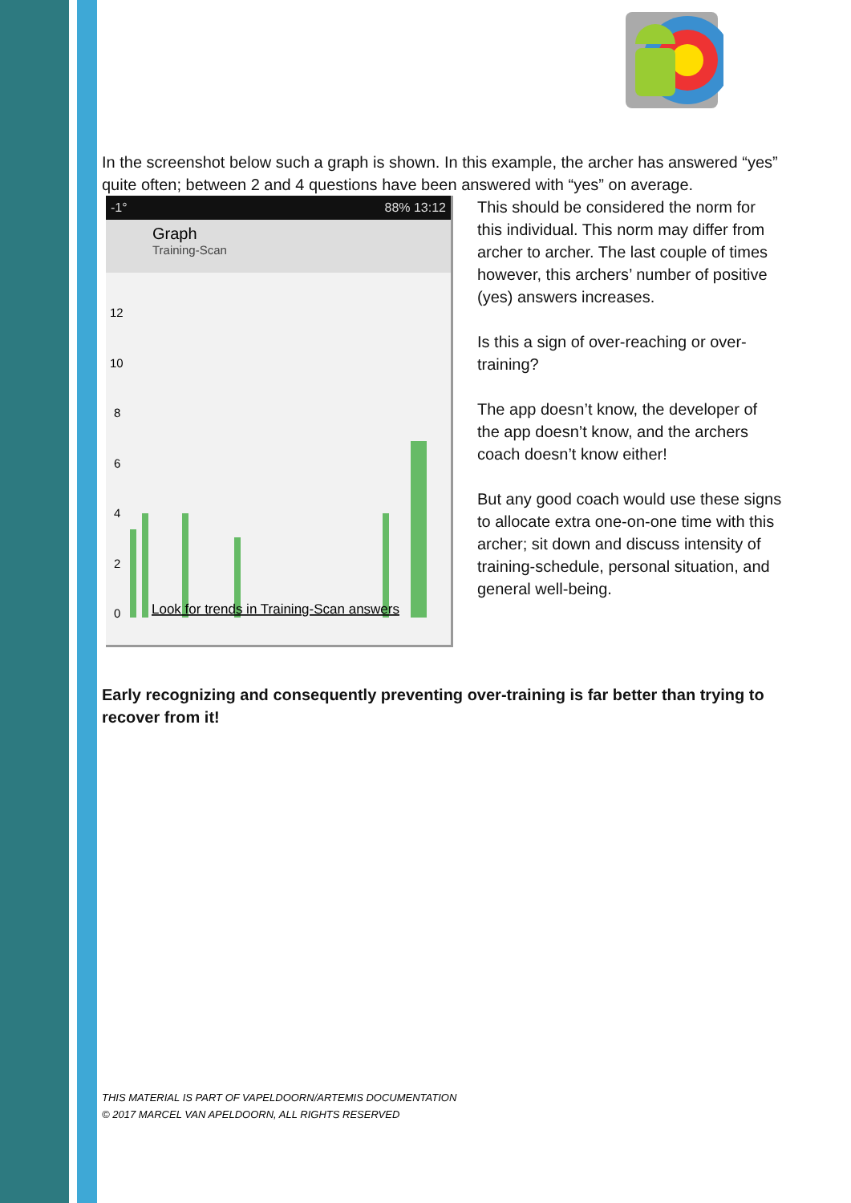In the screenshot below such a graph is shown. In this example, the archer has answered “yes” quite often; between 2 and 4 questions have been answered with “yes” on average.
-1° 88% 13:12
Graph
Training-Scan
12
10
8
6
4
2
0
Look for trends in Training-Scan answers
This should be considered the norm for this individual. This norm may differ from archer to archer. The last couple of times however, this archers’ number of positive (yes) answers increases.
Is this a sign of over-reaching or over-training?
The app doesn’t know, the developer of the app doesn’t know, and the archers coach doesn’t know either!
But any good coach would use these signs to allocate extra one-on-one time with this archer; sit down and discuss intensity of training-schedule, personal situation, and general well-being.
Early recognizing and consequently preventing over-training is far better than trying to recover from it!
THIS MATERIAL IS PART OF VAPELDOORN/ARTEMIS DOCUMENTATION
© 2017 MARCEL VAN APELDOORN, ALL RIGHTS RESERVED